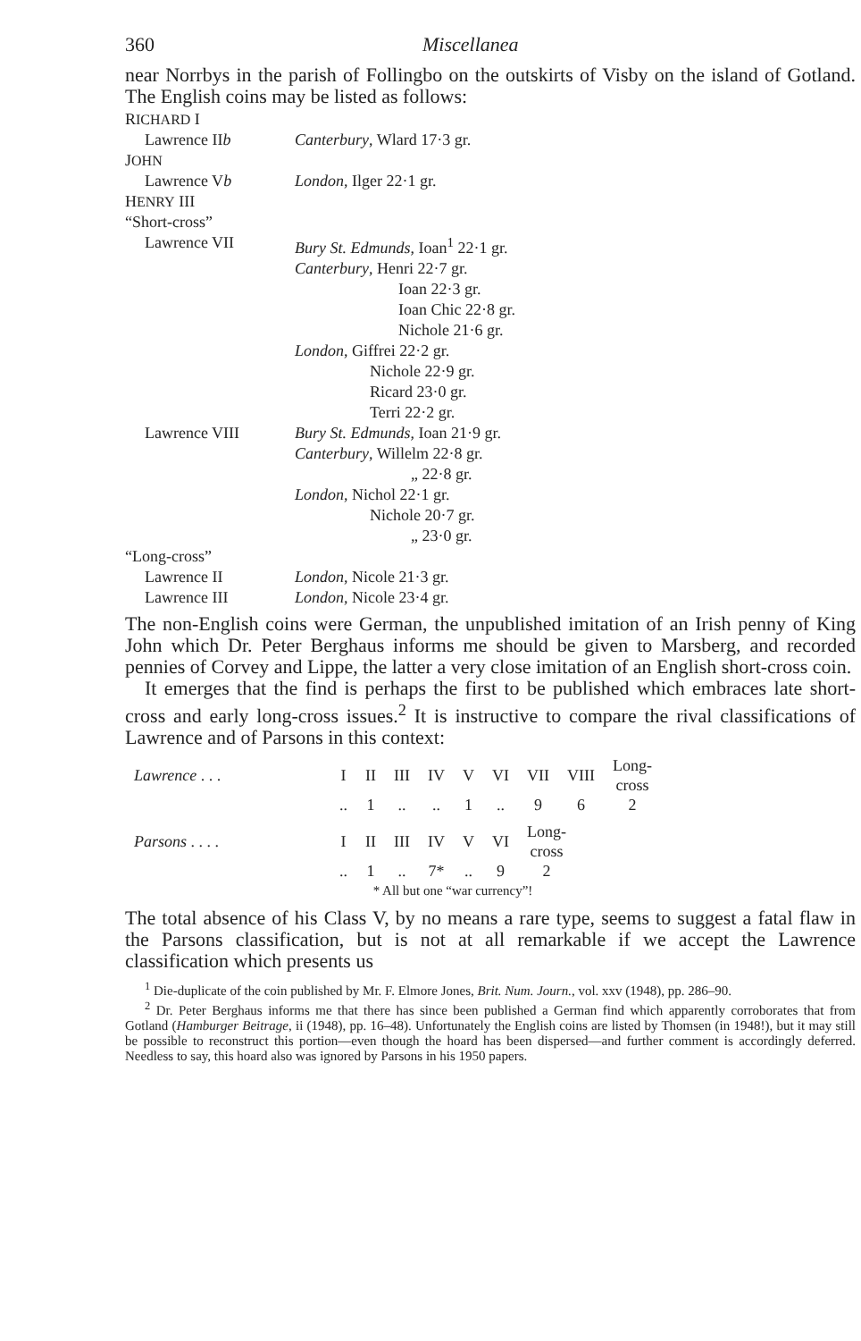360 Miscellanea
near Norrbys in the parish of Follingbo on the outskirts of Visby on the island of Gotland. The English coins may be listed as follows:
| R ICHARD I | |
| Lawrence II b | Canterbury , Wlard 17·3 gr. |
| J OHN | |
| Lawrence V b | London , Ilger 22·1 gr. |
| H ENRY III | |
| “Short-cross” | |
| Lawrence VII | Bury St. Edmunds , Ioan<sup>1</sup> 22·1 gr. Canterbury , Henri 22·7 gr. Ioan 22·3 gr. Ioan Chic 22·8 gr. Nichole 21·6 gr. London , Giffrei 22·2 gr. Nichole 22·9 gr. Ricard 23·0 gr. Terri 22·2 gr. |
| Lawrence VIII | Bury St. Edmunds , Ioan 21·9 gr. Canterbury , Willelm 22·8 gr. „ 22·8 gr. London , Nichol 22·1 gr. Nichole 20·7 gr. „ 23·0 gr. |
| “Long-cross” | |
| Lawrence II | London , Nicole 21·3 gr. |
| Lawrence III | London , Nicole 23·4 gr. |
The non-English coins were German, the unpublished imitation of an Irish penny of King John which Dr. Peter Berghaus informs me should be given to Marsberg, and recorded pennies of Corvey and Lippe, the latter a very close imitation of an English short-cross coin.
It emerges that the find is perhaps the first to be published which embraces late short-cross and early long-cross issues.<sup>2</sup> It is instructive to compare the rival classifications of Lawrence and of Parsons in this context:
| Lawrence . . . | I | II | III | IV | V | VI | VII | VIII | Long- cross |
| | .. | 1 | .. | .. | 1 | .. | 9 | 6 | 2 |
| Parsons . . . . | I | II | III | IV | V | VI | Long- cross |
| | .. | 1 | .. | 7* | .. | 9 | 2 |
| | * All but one “war currency”! | | | | | | |
The total absence of his Class V, by no means a rare type, seems to suggest a fatal flaw in the Parsons classification, but is not at all remarkable if we accept the Lawrence classification which presents us
<sup>1</sup> Die-duplicate of the coin published by Mr. F. Elmore Jones, Brit. Num. Journ., vol. xxv (1948), pp. 286–90.
<sup>2</sup> Dr. Peter Berghaus informs me that there has since been published a German find which apparently corroborates that from Gotland (Hamburger Beitrage, ii (1948), pp. 16–48). Unfortunately the English coins are listed by Thomsen (in 1948!), but it may still be possible to reconstruct this portion—even though the hoard has been dispersed—and further comment is accordingly deferred. Needless to say, this hoard also was ignored by Parsons in his 1950 papers.